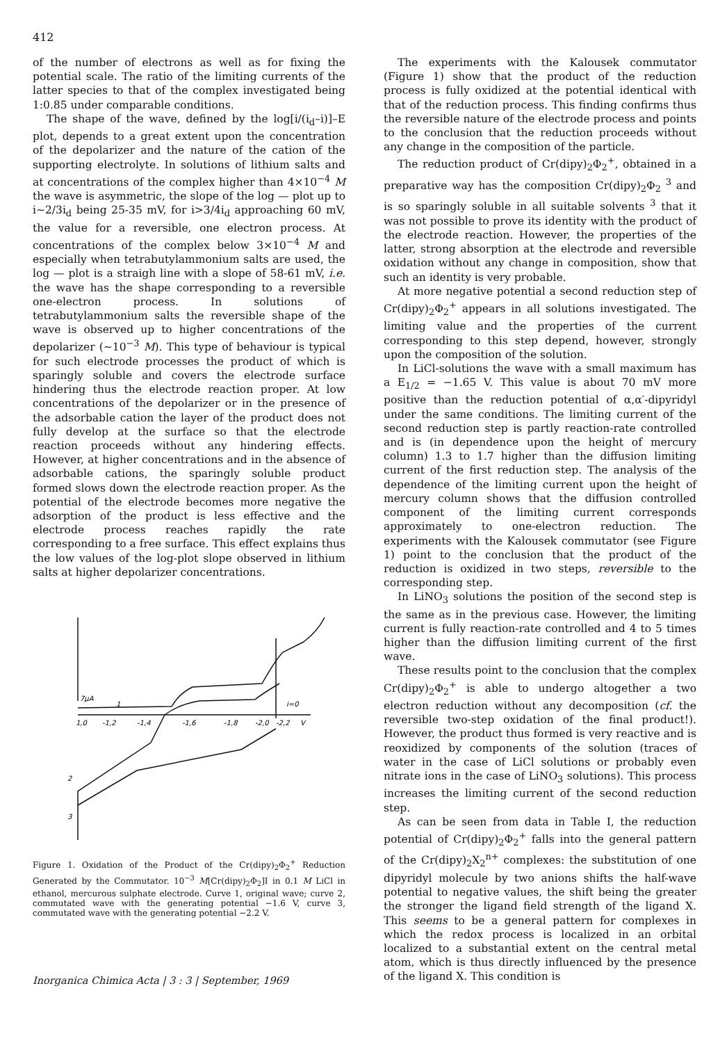412
of the number of electrons as well as for fixing the potential scale. The ratio of the limiting currents of the latter species to that of the complex investigated being 1:0.85 under comparable conditions.
The shape of the wave, defined by the log[i/(i<sub>d</sub>–i)]–E plot, depends to a great extent upon the concentration of the depolarizer and the nature of the cation of the supporting electrolyte. In solutions of lithium salts and at concentrations of the complex higher than 4×10<sup>−4</sup> M the wave is asymmetric, the slope of the log — plot up to i∼2/3i<sub>d</sub> being 25-35 mV, for i>3/4i<sub>d</sub> approaching 60 mV, the value for a reversible, one electron process. At concentrations of the complex below 3×10<sup>−4</sup> M and especially when tetrabutylammonium salts are used, the log — plot is a straigh line with a slope of 58-61 mV, i.e. the wave has the shape corresponding to a reversible one-electron process. In solutions of tetrabutylammonium salts the reversible shape of the wave is observed up to higher concentrations of the depolarizer (∼10<sup>−3</sup> M). This type of behaviour is typical for such electrode processes the product of which is sparingly soluble and covers the electrode surface hindering thus the electrode reaction proper. At low concentrations of the depolarizer or in the presence of the adsorbable cation the layer of the product does not fully develop at the surface so that the electrode reaction proceeds without any hindering effects. However, at higher concentrations and in the absence of adsorbable cations, the sparingly soluble product formed slows down the electrode reaction proper. As the potential of the electrode becomes more negative the adsorption of the product is less effective and the electrode process reaches rapidly the rate corresponding to a free surface. This effect explains thus the low values of the log-plot slope observed in lithium salts at higher depolarizer concentrations.
7μA
1
i=0
1,0
-1,2
-1,4
-1,6
-1,8
-2,0
-2,2
V
2
3
Figure 1. Oxidation of the Product of the Cr(dipy)<sub>2</sub>Φ<sub>2</sub><sup>+</sup> Reduction Generated by the Commutator. 10<sup>−3</sup> M[Cr(dipy)<sub>2</sub>Φ<sub>2</sub>]I in 0.1 M LiCl in ethanol, mercurous sulphate electrode. Curve 1, original wave; curve 2, commutated wave with the generating potential −1.6 V, curve 3, commutated wave with the generating potential −2.2 V.
The experiments with the Kalousek commutator (Figure 1) show that the product of the reduction process is fully oxidized at the potential identical with that of the reduction process. This finding confirms thus the reversible nature of the electrode process and points to the conclusion that the reduction proceeds without any change in the composition of the particle.
The reduction product of Cr(dipy)<sub>2</sub>Φ<sub>2</sub><sup>+</sup>, obtained in a preparative way has the composition Cr(dipy)<sub>2</sub>Φ<sub>2</sub> <sup>3</sup> and is so sparingly soluble in all suitable solvents <sup>3</sup> that it was not possible to prove its identity with the product of the electrode reaction. However, the properties of the latter, strong absorption at the electrode and reversible oxidation without any change in composition, show that such an identity is very probable.
At more negative potential a second reduction step of Cr(dipy)<sub>2</sub>Φ<sub>2</sub><sup>+</sup> appears in all solutions investigated. The limiting value and the properties of the current corresponding to this step depend, however, strongly upon the composition of the solution.
In LiCl-solutions the wave with a small maximum has a E<sub>1/2</sub> = −1.65 V. This value is about 70 mV more positive than the reduction potential of α,α′-dipyridyl under the same conditions. The limiting current of the second reduction step is partly reaction-rate controlled and is (in dependence upon the height of mercury column) 1.3 to 1.7 higher than the diffusion limiting current of the first reduction step. The analysis of the dependence of the limiting current upon the height of mercury column shows that the diffusion controlled component of the limiting current corresponds approximately to one-electron reduction. The experiments with the Kalousek commutator (see Figure 1) point to the conclusion that the product of the reduction is oxidized in two steps, reversible to the corresponding step.
In LiNO<sub>3</sub> solutions the position of the second step is the same as in the previous case. However, the limiting current is fully reaction-rate controlled and 4 to 5 times higher than the diffusion limiting current of the first wave.
These results point to the conclusion that the complex Cr(dipy)<sub>2</sub>Φ<sub>2</sub><sup>+</sup> is able to undergo altogether a two electron reduction without any decomposition (cf. the reversible two-step oxidation of the final product!). However, the product thus formed is very reactive and is reoxidized by components of the solution (traces of water in the case of LiCl solutions or probably even nitrate ions in the case of LiNO<sub>3</sub> solutions). This process increases the limiting current of the second reduction step.
As can be seen from data in Table I, the reduction potential of Cr(dipy)<sub>2</sub>Φ<sub>2</sub><sup>+</sup> falls into the general pattern of the Cr(dipy)<sub>2</sub>X<sub>2</sub><sup>n+</sup> complexes: the substitution of one dipyridyl molecule by two anions shifts the half-wave potential to negative values, the shift being the greater the stronger the ligand field strength of the ligand X. This seems to be a general pattern for complexes in which the redox process is localized in an orbital localized to a substantial extent on the central metal atom, which is thus directly influenced by the presence of the ligand X. This condition is
Inorganica Chimica Acta | 3 : 3 | September, 1969